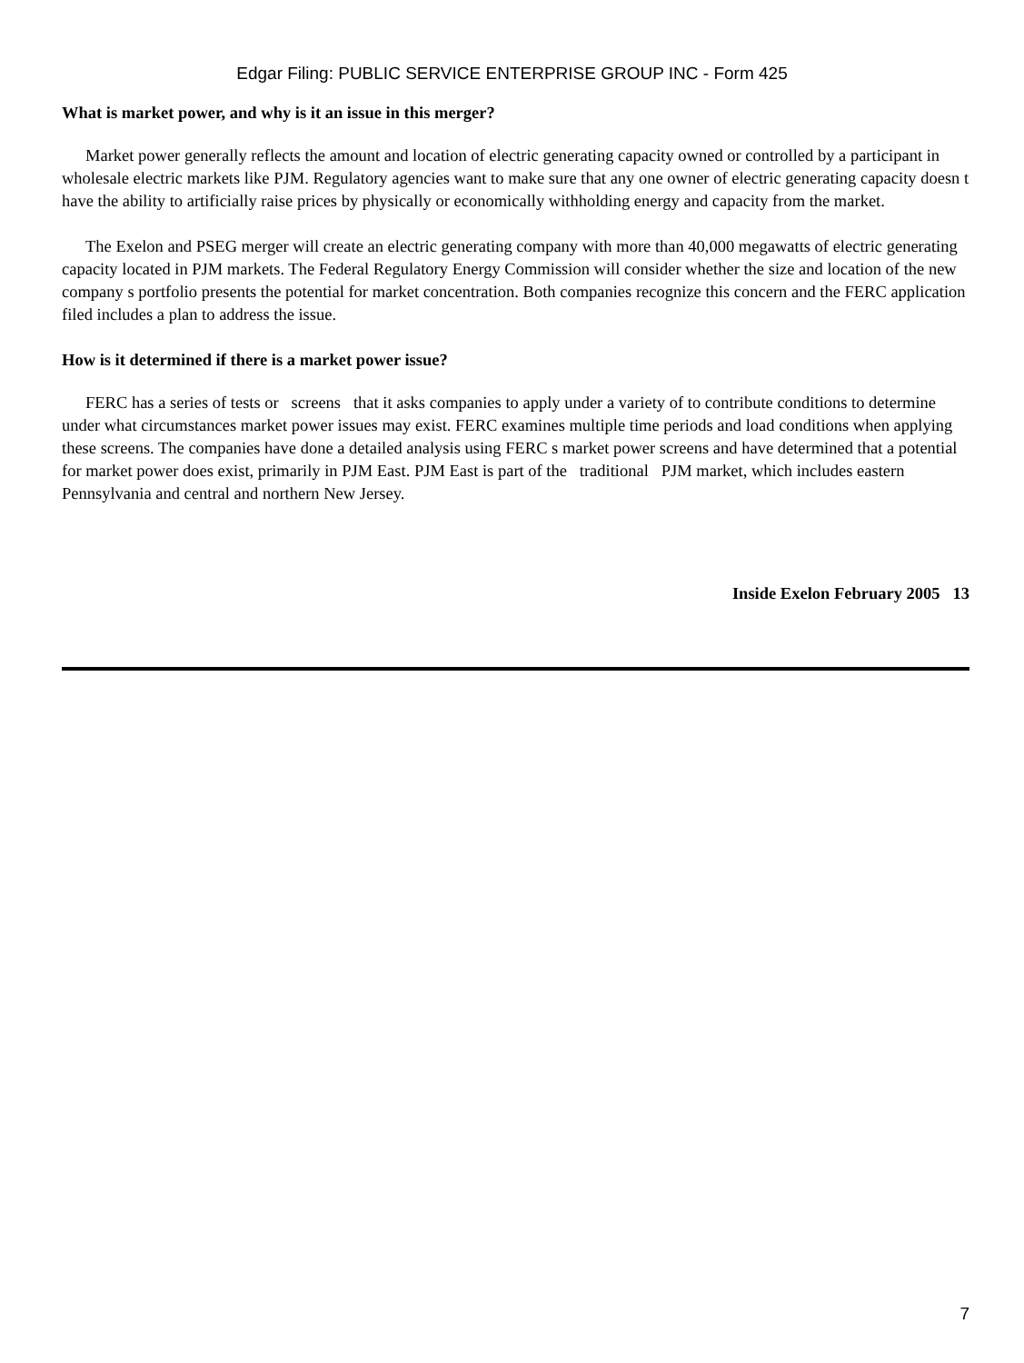Edgar Filing: PUBLIC SERVICE ENTERPRISE GROUP INC - Form 425
What is market power, and why is it an issue in this merger?
Market power generally reflects the amount and location of electric generating capacity owned or controlled by a participant in wholesale electric markets like PJM. Regulatory agencies want to make sure that any one owner of electric generating capacity doesn t have the ability to artificially raise prices by physically or economically withholding energy and capacity from the market.
The Exelon and PSEG merger will create an electric generating company with more than 40,000 megawatts of electric generating capacity located in PJM markets. The Federal Regulatory Energy Commission will consider whether the size and location of the new company s portfolio presents the potential for market concentration. Both companies recognize this concern and the FERC application filed includes a plan to address the issue.
How is it determined if there is a market power issue?
FERC has a series of tests or screens that it asks companies to apply under a variety of to contribute conditions to determine under what circumstances market power issues may exist. FERC examines multiple time periods and load conditions when applying these screens. The companies have done a detailed analysis using FERC s market power screens and have determined that a potential for market power does exist, primarily in PJM East. PJM East is part of the traditional PJM market, which includes eastern Pennsylvania and central and northern New Jersey.
Inside Exelon February 2005 13
7